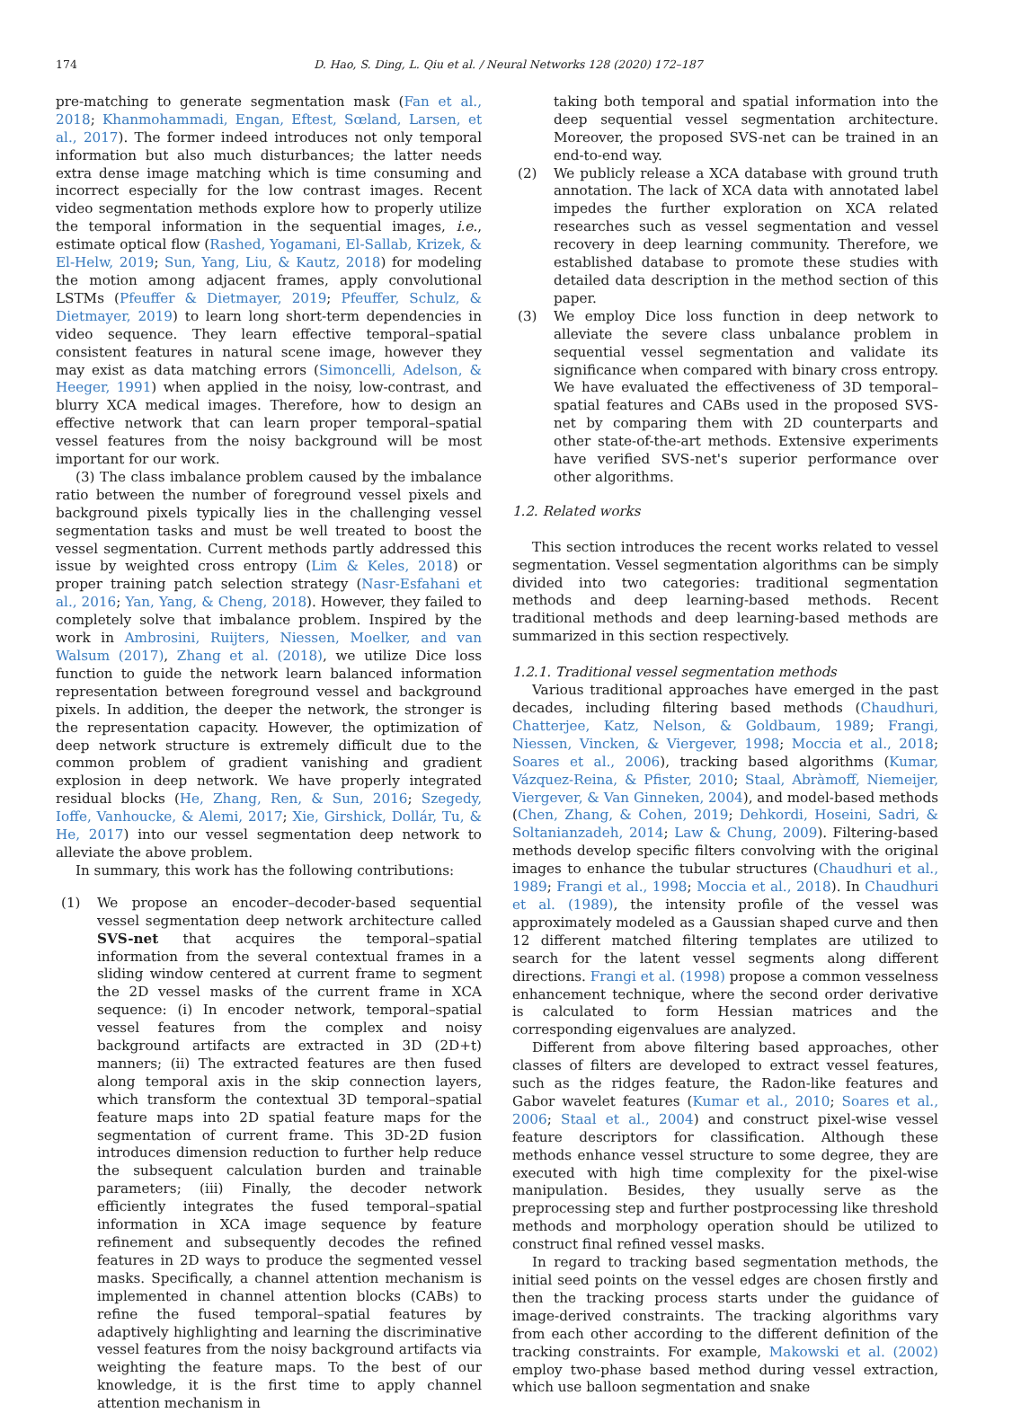174 D. Hao, S. Ding, L. Qiu et al. / Neural Networks 128 (2020) 172–187
pre-matching to generate segmentation mask (Fan et al., 2018; Khanmohammadi, Engan, Eftest, Sœland, Larsen, et al., 2017). The former indeed introduces not only temporal information but also much disturbances; the latter needs extra dense image matching which is time consuming and incorrect especially for the low contrast images. Recent video segmentation methods explore how to properly utilize the temporal information in the sequential images, i.e., estimate optical flow (Rashed, Yogamani, El-Sallab, Krizek, & El-Helw, 2019; Sun, Yang, Liu, & Kautz, 2018) for modeling the motion among adjacent frames, apply convolutional LSTMs (Pfeuffer & Dietmayer, 2019; Pfeuffer, Schulz, & Dietmayer, 2019) to learn long short-term dependencies in video sequence. They learn effective temporal–spatial consistent features in natural scene image, however they may exist as data matching errors (Simoncelli, Adelson, & Heeger, 1991) when applied in the noisy, low-contrast, and blurry XCA medical images. Therefore, how to design an effective network that can learn proper temporal–spatial vessel features from the noisy background will be most important for our work.
(3) The class imbalance problem caused by the imbalance ratio between the number of foreground vessel pixels and background pixels typically lies in the challenging vessel segmentation tasks and must be well treated to boost the vessel segmentation. Current methods partly addressed this issue by weighted cross entropy (Lim & Keles, 2018) or proper training patch selection strategy (Nasr-Esfahani et al., 2016; Yan, Yang, & Cheng, 2018). However, they failed to completely solve that imbalance problem. Inspired by the work in Ambrosini, Ruijters, Niessen, Moelker, and van Walsum (2017), Zhang et al. (2018), we utilize Dice loss function to guide the network learn balanced information representation between foreground vessel and background pixels. In addition, the deeper the network, the stronger is the representation capacity. However, the optimization of deep network structure is extremely difficult due to the common problem of gradient vanishing and gradient explosion in deep network. We have properly integrated residual blocks (He, Zhang, Ren, & Sun, 2016; Szegedy, Ioffe, Vanhoucke, & Alemi, 2017; Xie, Girshick, Dollár, Tu, & He, 2017) into our vessel segmentation deep network to alleviate the above problem.
In summary, this work has the following contributions:
(1) We propose an encoder–decoder-based sequential vessel segmentation deep network architecture called SVS-net that acquires the temporal–spatial information from the several contextual frames in a sliding window centered at current frame to segment the 2D vessel masks of the current frame in XCA sequence: (i) In encoder network, temporal–spatial vessel features from the complex and noisy background artifacts are extracted in 3D (2D+t) manners; (ii) The extracted features are then fused along temporal axis in the skip connection layers, which transform the contextual 3D temporal–spatial feature maps into 2D spatial feature maps for the segmentation of current frame. This 3D-2D fusion introduces dimension reduction to further help reduce the subsequent calculation burden and trainable parameters; (iii) Finally, the decoder network efficiently integrates the fused temporal–spatial information in XCA image sequence by feature refinement and subsequently decodes the refined features in 2D ways to produce the segmented vessel masks. Specifically, a channel attention mechanism is implemented in channel attention blocks (CABs) to refine the fused temporal–spatial features by adaptively highlighting and learning the discriminative vessel features from the noisy background artifacts via weighting the feature maps. To the best of our knowledge, it is the first time to apply channel attention mechanism in
taking both temporal and spatial information into the deep sequential vessel segmentation architecture. Moreover, the proposed SVS-net can be trained in an end-to-end way.
(2) We publicly release a XCA database with ground truth annotation. The lack of XCA data with annotated label impedes the further exploration on XCA related researches such as vessel segmentation and vessel recovery in deep learning community. Therefore, we established database to promote these studies with detailed data description in the method section of this paper.
(3) We employ Dice loss function in deep network to alleviate the severe class unbalance problem in sequential vessel segmentation and validate its significance when compared with binary cross entropy. We have evaluated the effectiveness of 3D temporal–spatial features and CABs used in the proposed SVS-net by comparing them with 2D counterparts and other state-of-the-art methods. Extensive experiments have verified SVS-net's superior performance over other algorithms.
1.2. Related works
This section introduces the recent works related to vessel segmentation. Vessel segmentation algorithms can be simply divided into two categories: traditional segmentation methods and deep learning-based methods. Recent traditional methods and deep learning-based methods are summarized in this section respectively.
1.2.1. Traditional vessel segmentation methods
Various traditional approaches have emerged in the past decades, including filtering based methods (Chaudhuri, Chatterjee, Katz, Nelson, & Goldbaum, 1989; Frangi, Niessen, Vincken, & Viergever, 1998; Moccia et al., 2018; Soares et al., 2006), tracking based algorithms (Kumar, Vázquez-Reina, & Pfister, 2010; Staal, Abràmoff, Niemeijer, Viergever, & Van Ginneken, 2004), and model-based methods (Chen, Zhang, & Cohen, 2019; Dehkordi, Hoseini, Sadri, & Soltanianzadeh, 2014; Law & Chung, 2009). Filtering-based methods develop specific filters convolving with the original images to enhance the tubular structures (Chaudhuri et al., 1989; Frangi et al., 1998; Moccia et al., 2018). In Chaudhuri et al. (1989), the intensity profile of the vessel was approximately modeled as a Gaussian shaped curve and then 12 different matched filtering templates are utilized to search for the latent vessel segments along different directions. Frangi et al. (1998) propose a common vesselness enhancement technique, where the second order derivative is calculated to form Hessian matrices and the corresponding eigenvalues are analyzed.
Different from above filtering based approaches, other classes of filters are developed to extract vessel features, such as the ridges feature, the Radon-like features and Gabor wavelet features (Kumar et al., 2010; Soares et al., 2006; Staal et al., 2004) and construct pixel-wise vessel feature descriptors for classification. Although these methods enhance vessel structure to some degree, they are executed with high time complexity for the pixel-wise manipulation. Besides, they usually serve as the preprocessing step and further postprocessing like threshold methods and morphology operation should be utilized to construct final refined vessel masks.
In regard to tracking based segmentation methods, the initial seed points on the vessel edges are chosen firstly and then the tracking process starts under the guidance of image-derived constraints. The tracking algorithms vary from each other according to the different definition of the tracking constraints. For example, Makowski et al. (2002) employ two-phase based method during vessel extraction, which use balloon segmentation and snake